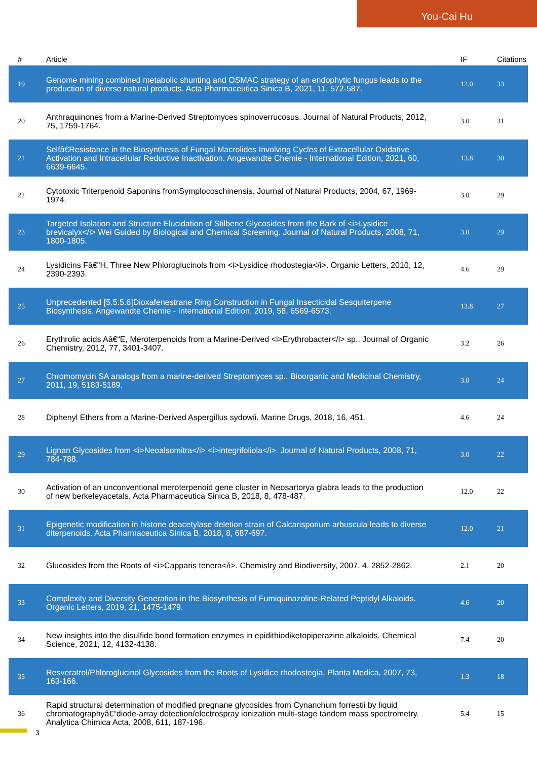You-Cai Hu
| # | Article | IF | Citations |
| --- | --- | --- | --- |
| 19 | Genome mining combined metabolic shunting and OSMAC strategy of an endophytic fungus leads to the production of diverse natural products. Acta Pharmaceutica Sinica B, 2021, 11, 572-587. | 12.0 | 33 |
| 20 | Anthraquinones from a Marine-Derived Streptomyces spinoverrucosus. Journal of Natural Products, 2012, 75, 1759-1764. | 3.0 | 31 |
| 21 | Selfâ€Resistance in the Biosynthesis of Fungal Macrolides Involving Cycles of Extracellular Oxidative Activation and Intracellular Reductive Inactivation. Angewandte Chemie - International Edition, 2021, 60, 6639-6645. | 13.8 | 30 |
| 22 | Cytotoxic Triterpenoid Saponins fromSymplocoschinensis. Journal of Natural Products, 2004, 67, 1969-1974. | 3.0 | 29 |
| 23 | Targeted Isolation and Structure Elucidation of Stilbene Glycosides from the Bark of <i>Lysidice brevicalyx</i> Wei Guided by Biological and Chemical Screening. Journal of Natural Products, 2008, 71, 1800-1805. | 3.0 | 29 |
| 24 | Lysidicins Fâ€"H, Three New Phloroglucinols from <i>Lysidice rhodostegia</i>. Organic Letters, 2010, 12, 2390-2393. | 4.6 | 29 |
| 25 | Unprecedented [5.5.5.6]Dioxafenestrane Ring Construction in Fungal Insecticidal Sesquiterpene Biosynthesis. Angewandte Chemie - International Edition, 2019, 58, 6569-6573. | 13.8 | 27 |
| 26 | Erythrolic acids Aâ€“E, Meroterpenoids from a Marine-Derived <i>Erythrobacter</i> sp.. Journal of Organic Chemistry, 2012, 77, 3401-3407. | 3.2 | 26 |
| 27 | Chromomycin SA analogs from a marine-derived Streptomyces sp.. Bioorganic and Medicinal Chemistry, 2011, 19, 5183-5189. | 3.0 | 24 |
| 28 | Diphenyl Ethers from a Marine-Derived Aspergillus sydowii. Marine Drugs, 2018, 16, 451. | 4.6 | 24 |
| 29 | Lignan Glycosides from <i>Neoalsomitra</i> <i>integrifoliola</i>. Journal of Natural Products, 2008, 71, 784-788. | 3.0 | 22 |
| 30 | Activation of an unconventional meroterpenoid gene cluster in Neosartorya glabra leads to the production of new berkeleyacetals. Acta Pharmaceutica Sinica B, 2018, 8, 478-487. | 12.0 | 22 |
| 31 | Epigenetic modification in histone deacetylase deletion strain of Calcarisporium arbuscula leads to diverse diterpenoids. Acta Pharmaceutica Sinica B, 2018, 8, 687-697. | 12.0 | 21 |
| 32 | Glucosides from the Roots of <i>Capparis tenera</i>. Chemistry and Biodiversity, 2007, 4, 2852-2862. | 2.1 | 20 |
| 33 | Complexity and Diversity Generation in the Biosynthesis of Fumiquinazoline-Related Peptidyl Alkaloids. Organic Letters, 2019, 21, 1475-1479. | 4.6 | 20 |
| 34 | New insights into the disulfide bond formation enzymes in epidithiodiketopiperazine alkaloids. Chemical Science, 2021, 12, 4132-4138. | 7.4 | 20 |
| 35 | Resveratrol/Phloroglucinol Glycosides from the Roots of Lysidice rhodostegia. Planta Medica, 2007, 73, 163-166. | 1.3 | 18 |
| 36 | Rapid structural determination of modified pregnane glycosides from Cynanchum forrestii by liquid chromatographyâ€“diode-array detection/electrospray ionization multi-stage tandem mass spectrometry. Analytica Chimica Acta, 2008, 611, 187-196. | 5.4 | 15 |
3